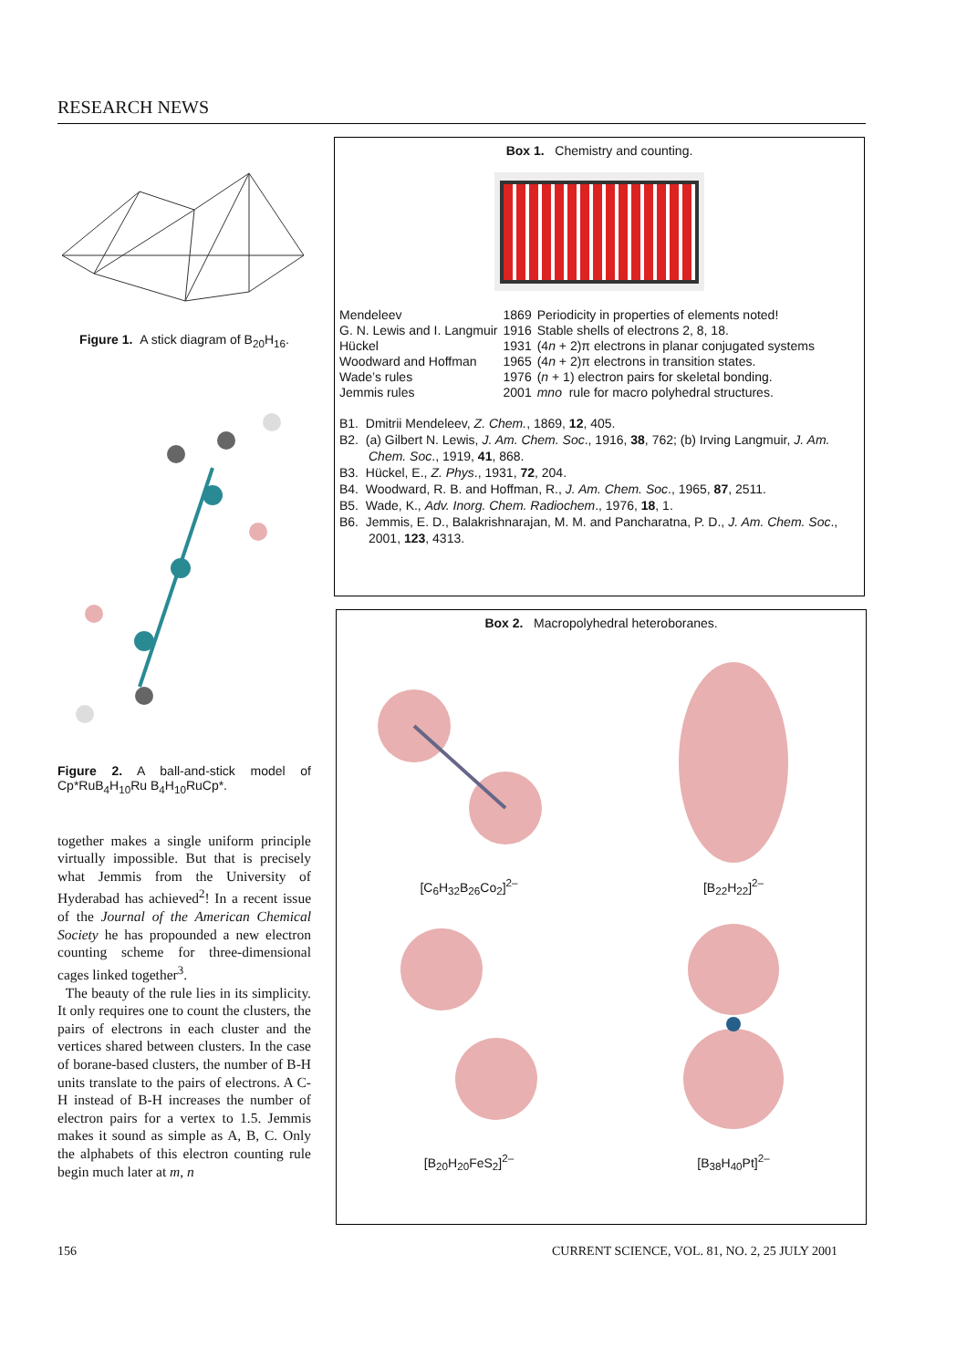RESEARCH NEWS
Figure 1. A stick diagram of B<sub>20</sub>H<sub>16</sub>.
Figure 2. A ball-and-stick model of Cp*RuB<sub>4</sub>H<sub>10</sub>Ru B<sub>4</sub>H<sub>10</sub>RuCp*.
together makes a single uniform principle virtually impossible. But that is precisely what Jemmis from the University of Hyderabad has achieved<sup>2</sup>! In a recent issue of the Journal of the American Chemical Society he has propounded a new electron counting scheme for three-dimensional cages linked together<sup>3</sup>.
The beauty of the rule lies in its simplicity. It only requires one to count the clusters, the pairs of electrons in each cluster and the vertices shared between clusters. In the case of borane-based clusters, the number of B-H units translate to the pairs of electrons. A C-H instead of B-H increases the number of electron pairs for a vertex to 1.5. Jemmis makes it sound as simple as A, B, C. Only the alphabets of this electron counting rule begin much later at m, n
Box 1. Chemistry and counting.
| Mendeleev | 1869 | Periodicity in properties of elements noted! |
| G. N. Lewis and I. Langmuir | 1916 | Stable shells of electrons 2, 8, 18. |
| Hückel | 1931 | (4 n + 2)π electrons in planar conjugated systems |
| Woodward and Hoffman | 1965 | (4 n + 2)π electrons in transition states. |
| Wade’s rules | 1976 | ( n + 1) electron pairs for skeletal bonding. |
| Jemmis rules | 2001 | mno rule for macro polyhedral structures. |
B1. Dmitrii Mendeleev, Z. Chem., 1869, 12, 405.
B2. (a) Gilbert N. Lewis, J. Am. Chem. Soc., 1916, 38, 762; (b) Irving Langmuir, J. Am. Chem. Soc., 1919, 41, 868.
B3. Hückel, E., Z. Phys., 1931, 72, 204.
B4. Woodward, R. B. and Hoffman, R., J. Am. Chem. Soc., 1965, 87, 2511.
B5. Wade, K., Adv. Inorg. Chem. Radiochem., 1976, 18, 1.
B6. Jemmis, E. D., Balakrishnarajan, M. M. and Pancharatna, P. D., J. Am. Chem. Soc., 2001, 123, 4313.
Box 2. Macropolyhedral heteroboranes.
[C<sub>6</sub>H<sub>32</sub>B<sub>26</sub>Co<sub>2</sub>]<sup>2–</sup>
[B<sub>22</sub>H<sub>22</sub>]<sup>2–</sup>
[B<sub>20</sub>H<sub>20</sub>FeS<sub>2</sub>]<sup>2–</sup>
[B<sub>38</sub>H<sub>40</sub>Pt]<sup>2–</sup>
156
CURRENT SCIENCE, VOL. 81, NO. 2, 25 JULY 2001